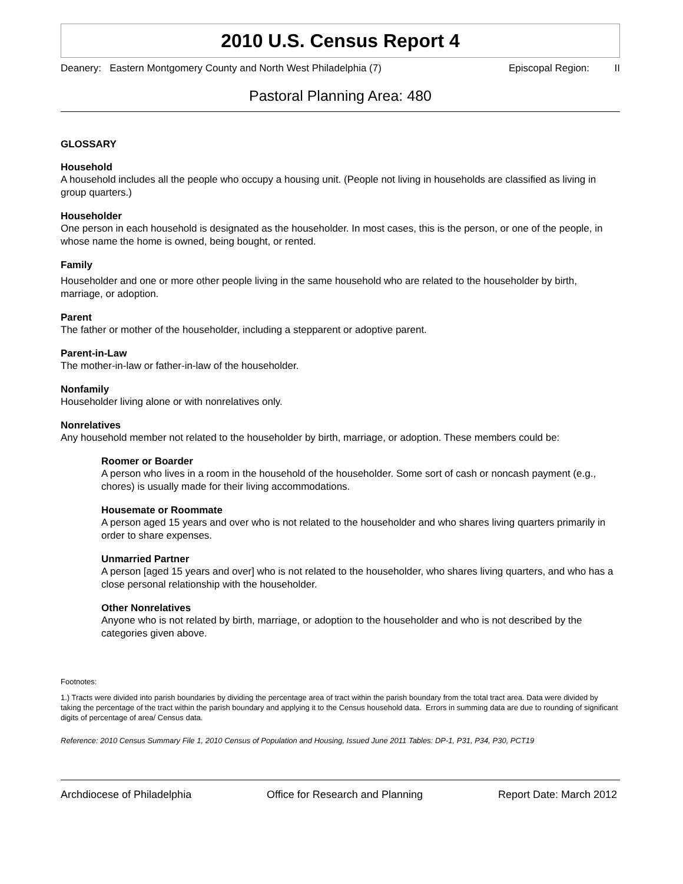2010 U.S. Census Report 4
Deanery: Eastern Montgomery County and North West Philadelphia (7) Episcopal Region: II
Pastoral Planning Area: 480
GLOSSARY
Household
A household includes all the people who occupy a housing unit. (People not living in households are classified as living in group quarters.)
Householder
One person in each household is designated as the householder. In most cases, this is the person, or one of the people, in whose name the home is owned, being bought, or rented.
Family
Householder and one or more other people living in the same household who are related to the householder by birth, marriage, or adoption.
Parent
The father or mother of the householder, including a stepparent or adoptive parent.
Parent-in-Law
The mother-in-law or father-in-law of the householder.
Nonfamily
Householder living alone or with nonrelatives only.
Nonrelatives
Any household member not related to the householder by birth, marriage, or adoption. These members could be:
Roomer or Boarder
A person who lives in a room in the household of the householder. Some sort of cash or noncash payment (e.g., chores) is usually made for their living accommodations.
Housemate or Roommate
A person aged 15 years and over who is not related to the householder and who shares living quarters primarily in order to share expenses.
Unmarried Partner
A person [aged 15 years and over] who is not related to the householder, who shares living quarters, and who has a close personal relationship with the householder.
Other Nonrelatives
Anyone who is not related by birth, marriage, or adoption to the householder and who is not described by the categories given above.
Footnotes:
1.) Tracts were divided into parish boundaries by dividing the percentage area of tract within the parish boundary from the total tract area. Data were divided by taking the percentage of the tract within the parish boundary and applying it to the Census household data. Errors in summing data are due to rounding of significant digits of percentage of area/ Census data.
Reference: 2010 Census Summary File 1, 2010 Census of Population and Housing, Issued June 2011 Tables: DP-1, P31, P34, P30, PCT19
Archdiocese of Philadelphia Office for Research and Planning Report Date: March 2012